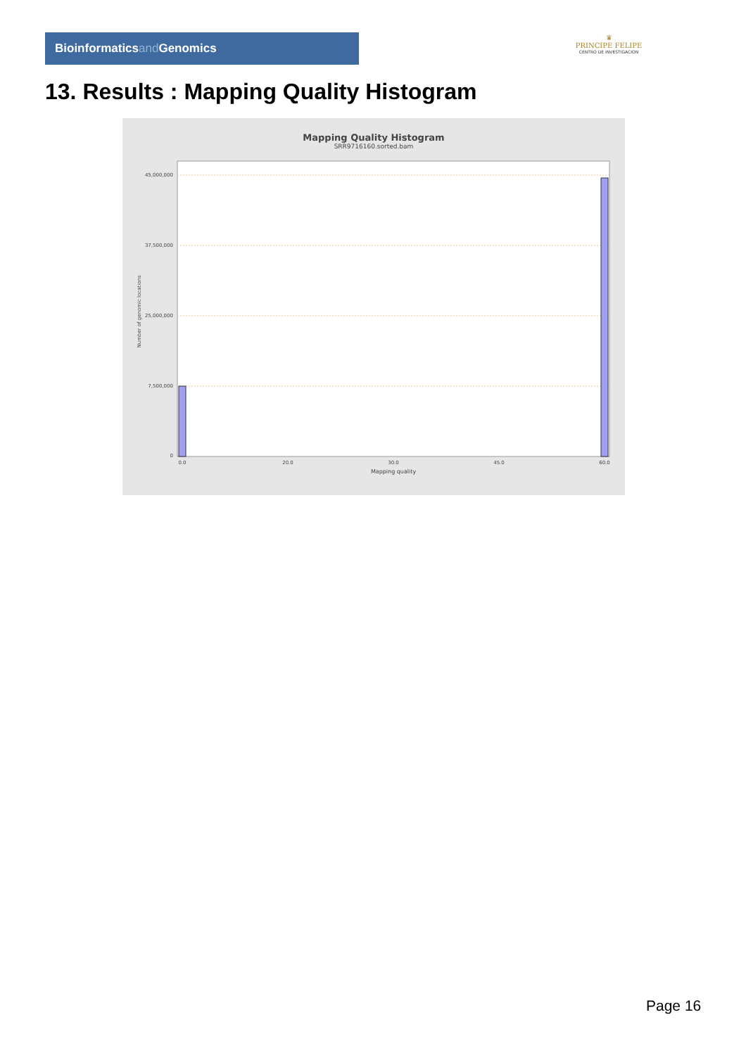Bioinformaticsand Genomics
♛
PRINCIPE FELIPE
CENTRO DE INVESTIGACION
13. Results : Mapping Quality Histogram
Mapping Quality Histogram
SRR9716160.sorted.bam
45,000,000
37,500,000
25,000,000
7,500,000
0
0.0
20.0
30.0
45.0
60.0
Mapping quality
Number of genomic locations
Page 16